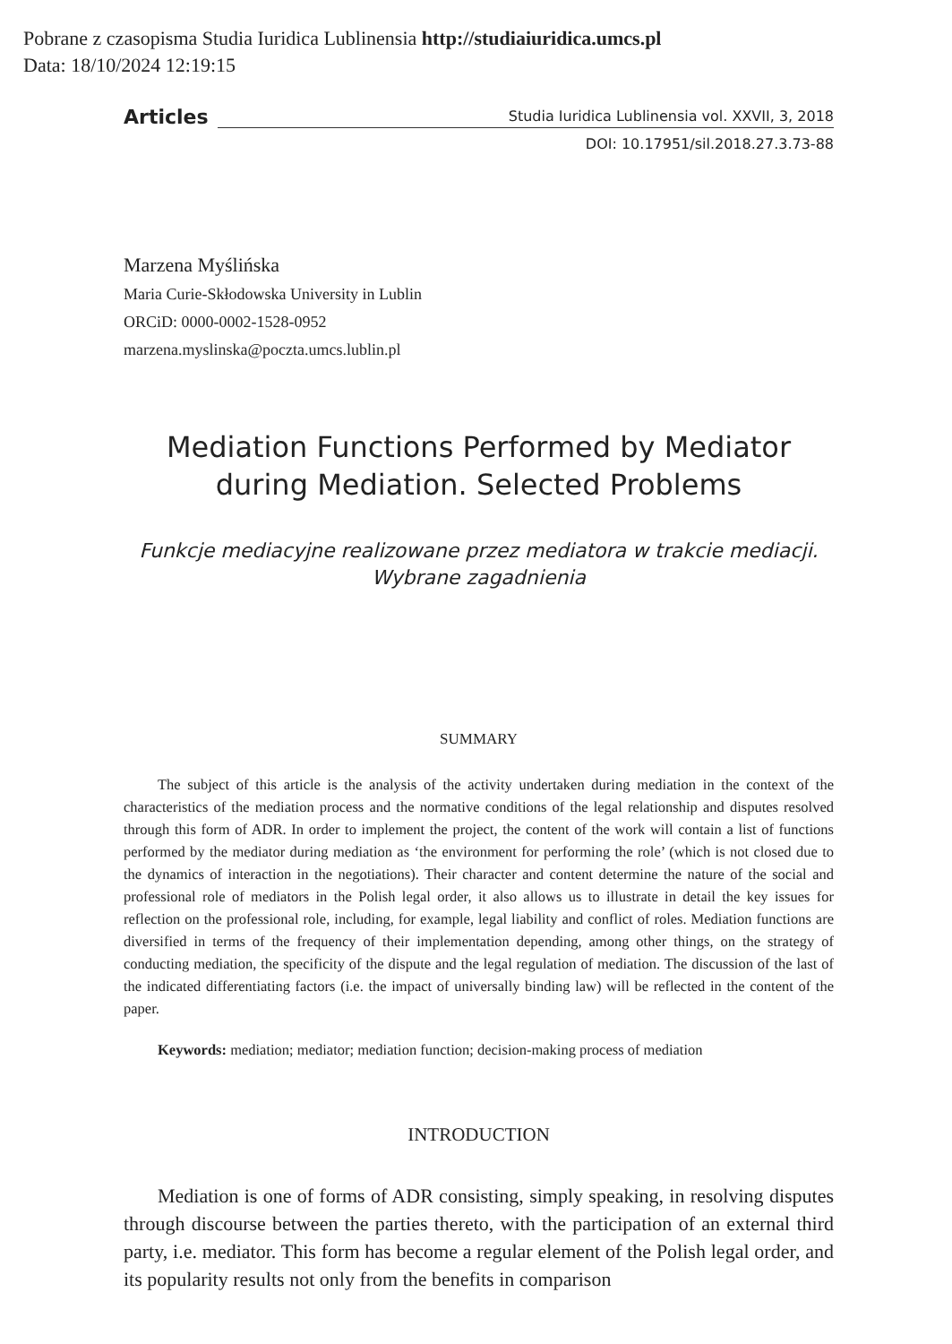Pobrane z czasopisma Studia Iuridica Lublinensia http://studiaiuridica.umcs.pl
Data: 18/10/2024 12:19:15
Articles Studia Iuridica Lublinensia vol. XXVII, 3, 2018
DOI: 10.17951/sil.2018.27.3.73-88
Marzena Myślińska
Maria Curie-Skłodowska University in Lublin
ORCiD: 0000-0002-1528-0952
marzena.myslinska@poczta.umcs.lublin.pl
Mediation Functions Performed by Mediator during Mediation. Selected Problems
Funkcje mediacyjne realizowane przez mediatora w trakcie mediacji. Wybrane zagadnienia
SUMMARY
The subject of this article is the analysis of the activity undertaken during mediation in the context of the characteristics of the mediation process and the normative conditions of the legal relationship and disputes resolved through this form of ADR. In order to implement the project, the content of the work will contain a list of functions performed by the mediator during mediation as ‘the environment for performing the role’ (which is not closed due to the dynamics of interaction in the negotiations). Their character and content determine the nature of the social and professional role of mediators in the Polish legal order, it also allows us to illustrate in detail the key issues for reflection on the professional role, including, for example, legal liability and conflict of roles. Mediation functions are diversified in terms of the frequency of their implementation depending, among other things, on the strategy of conducting mediation, the specificity of the dispute and the legal regulation of mediation. The discussion of the last of the indicated differentiating factors (i.e. the impact of universally binding law) will be reflected in the content of the paper.
Keywords: mediation; mediator; mediation function; decision-making process of mediation
INTRODUCTION
Mediation is one of forms of ADR consisting, simply speaking, in resolving disputes through discourse between the parties thereto, with the participation of an external third party, i.e. mediator. This form has become a regular element of the Polish legal order, and its popularity results not only from the benefits in comparison